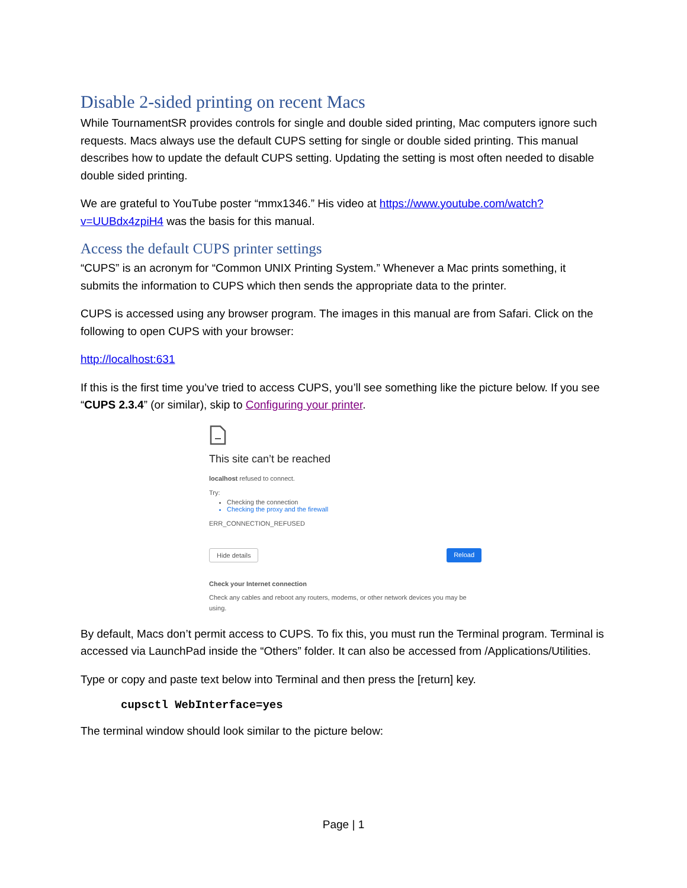Disable 2-sided printing on recent Macs
While TournamentSR provides controls for single and double sided printing, Mac computers ignore such requests. Macs always use the default CUPS setting for single or double sided printing. This manual describes how to update the default CUPS setting. Updating the setting is most often needed to disable double sided printing.
We are grateful to YouTube poster “mmx1346.” His video at https://www.youtube.com/watch?v=UUBdx4zpiH4 was the basis for this manual.
Access the default CUPS printer settings
“CUPS” is an acronym for “Common UNIX Printing System.” Whenever a Mac prints something, it submits the information to CUPS which then sends the appropriate data to the printer.
CUPS is accessed using any browser program. The images in this manual are from Safari. Click on the following to open CUPS with your browser:
http://localhost:631
If this is the first time you’ve tried to access CUPS, you’ll see something like the picture below. If you see “CUPS 2.3.4” (or similar), skip to Configuring your printer.
This site can’t be reached
localhost refused to connect.
Try:
Checking the connection
Checking the proxy and the firewall
ERR_CONNECTION_REFUSED
Hide details Reload
Check your Internet connection
Check any cables and reboot any routers, modems, or other network devices you may be using.
By default, Macs don’t permit access to CUPS. To fix this, you must run the Terminal program. Terminal is accessed via LaunchPad inside the “Others” folder. It can also be accessed from /Applications/Utilities.
Type or copy and paste text below into Terminal and then press the [return] key.
cupsctl WebInterface=yes
The terminal window should look similar to the picture below:
Page | 1